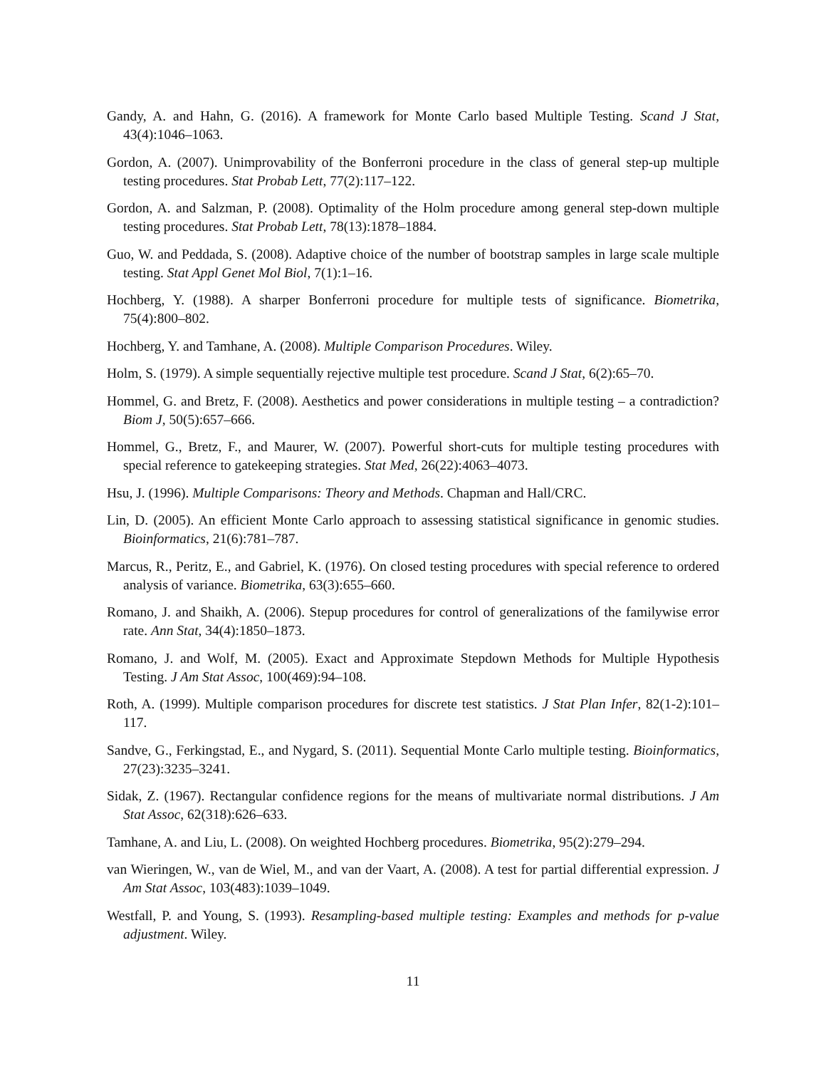Gandy, A. and Hahn, G. (2016). A framework for Monte Carlo based Multiple Testing. Scand J Stat, 43(4):1046–1063.
Gordon, A. (2007). Unimprovability of the Bonferroni procedure in the class of general step-up multiple testing procedures. Stat Probab Lett, 77(2):117–122.
Gordon, A. and Salzman, P. (2008). Optimality of the Holm procedure among general step-down multiple testing procedures. Stat Probab Lett, 78(13):1878–1884.
Guo, W. and Peddada, S. (2008). Adaptive choice of the number of bootstrap samples in large scale multiple testing. Stat Appl Genet Mol Biol, 7(1):1–16.
Hochberg, Y. (1988). A sharper Bonferroni procedure for multiple tests of significance. Biometrika, 75(4):800–802.
Hochberg, Y. and Tamhane, A. (2008). Multiple Comparison Procedures. Wiley.
Holm, S. (1979). A simple sequentially rejective multiple test procedure. Scand J Stat, 6(2):65–70.
Hommel, G. and Bretz, F. (2008). Aesthetics and power considerations in multiple testing – a contradiction? Biom J, 50(5):657–666.
Hommel, G., Bretz, F., and Maurer, W. (2007). Powerful short-cuts for multiple testing procedures with special reference to gatekeeping strategies. Stat Med, 26(22):4063–4073.
Hsu, J. (1996). Multiple Comparisons: Theory and Methods. Chapman and Hall/CRC.
Lin, D. (2005). An efficient Monte Carlo approach to assessing statistical significance in genomic studies. Bioinformatics, 21(6):781–787.
Marcus, R., Peritz, E., and Gabriel, K. (1976). On closed testing procedures with special reference to ordered analysis of variance. Biometrika, 63(3):655–660.
Romano, J. and Shaikh, A. (2006). Stepup procedures for control of generalizations of the familywise error rate. Ann Stat, 34(4):1850–1873.
Romano, J. and Wolf, M. (2005). Exact and Approximate Stepdown Methods for Multiple Hypothesis Testing. J Am Stat Assoc, 100(469):94–108.
Roth, A. (1999). Multiple comparison procedures for discrete test statistics. J Stat Plan Infer, 82(1-2):101–117.
Sandve, G., Ferkingstad, E., and Nygard, S. (2011). Sequential Monte Carlo multiple testing. Bioinformatics, 27(23):3235–3241.
Sidak, Z. (1967). Rectangular confidence regions for the means of multivariate normal distributions. J Am Stat Assoc, 62(318):626–633.
Tamhane, A. and Liu, L. (2008). On weighted Hochberg procedures. Biometrika, 95(2):279–294.
van Wieringen, W., van de Wiel, M., and van der Vaart, A. (2008). A test for partial differential expression. J Am Stat Assoc, 103(483):1039–1049.
Westfall, P. and Young, S. (1993). Resampling-based multiple testing: Examples and methods for p-value adjustment. Wiley.
11